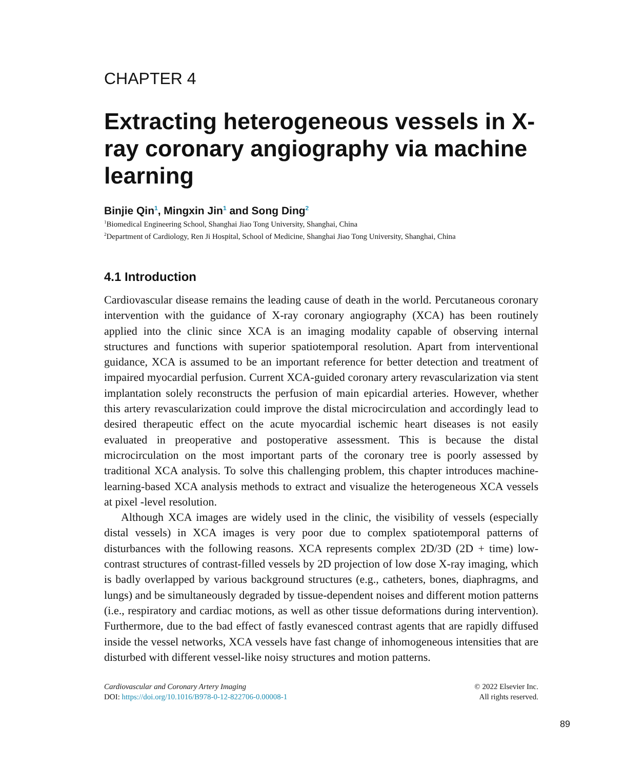CHAPTER 4
Extracting heterogeneous vessels in X-ray coronary angiography via machine learning
Binjie Qin<sup>1</sup>, Mingxin Jin<sup>1</sup> and Song Ding<sup>2</sup>
<sup>1</sup> Biomedical Engineering School, Shanghai Jiao Tong University, Shanghai, China
<sup>2</sup> Department of Cardiology, Ren Ji Hospital, School of Medicine, Shanghai Jiao Tong University, Shanghai, China
4.1 Introduction
Cardiovascular disease remains the leading cause of death in the world. Percutaneous coronary intervention with the guidance of X-ray coronary angiography (XCA) has been routinely applied into the clinic since XCA is an imaging modality capable of observing internal structures and functions with superior spatiotemporal resolution. Apart from interventional guidance, XCA is assumed to be an important reference for better detection and treatment of impaired myocardial perfusion. Current XCA-guided coronary artery revascularization via stent implantation solely reconstructs the perfusion of main epicardial arteries. However, whether this artery revascularization could improve the distal microcirculation and accordingly lead to desired therapeutic effect on the acute myocardial ischemic heart diseases is not easily evaluated in preoperative and postoperative assessment. This is because the distal microcirculation on the most important parts of the coronary tree is poorly assessed by traditional XCA analysis. To solve this challenging problem, this chapter introduces machine-learning-based XCA analysis methods to extract and visualize the heterogeneous XCA vessels at pixel -level resolution.
Although XCA images are widely used in the clinic, the visibility of vessels (especially distal vessels) in XCA images is very poor due to complex spatiotemporal patterns of disturbances with the following reasons. XCA represents complex 2D/3D (2D + time) low-contrast structures of contrast-filled vessels by 2D projection of low dose X-ray imaging, which is badly overlapped by various background structures (e.g., catheters, bones, diaphragms, and lungs) and be simultaneously degraded by tissue-dependent noises and different motion patterns (i.e., respiratory and cardiac motions, as well as other tissue deformations during intervention). Furthermore, due to the bad effect of fastly evanesced contrast agents that are rapidly diffused inside the vessel networks, XCA vessels have fast change of inhomogeneous intensities that are disturbed with different vessel-like noisy structures and motion patterns.
Cardiovascular and Coronary Artery Imaging
DOI: https://doi.org/10.1016/B978-0-12-822706-0.00008-1
© 2022 Elsevier Inc.
All rights reserved.
89